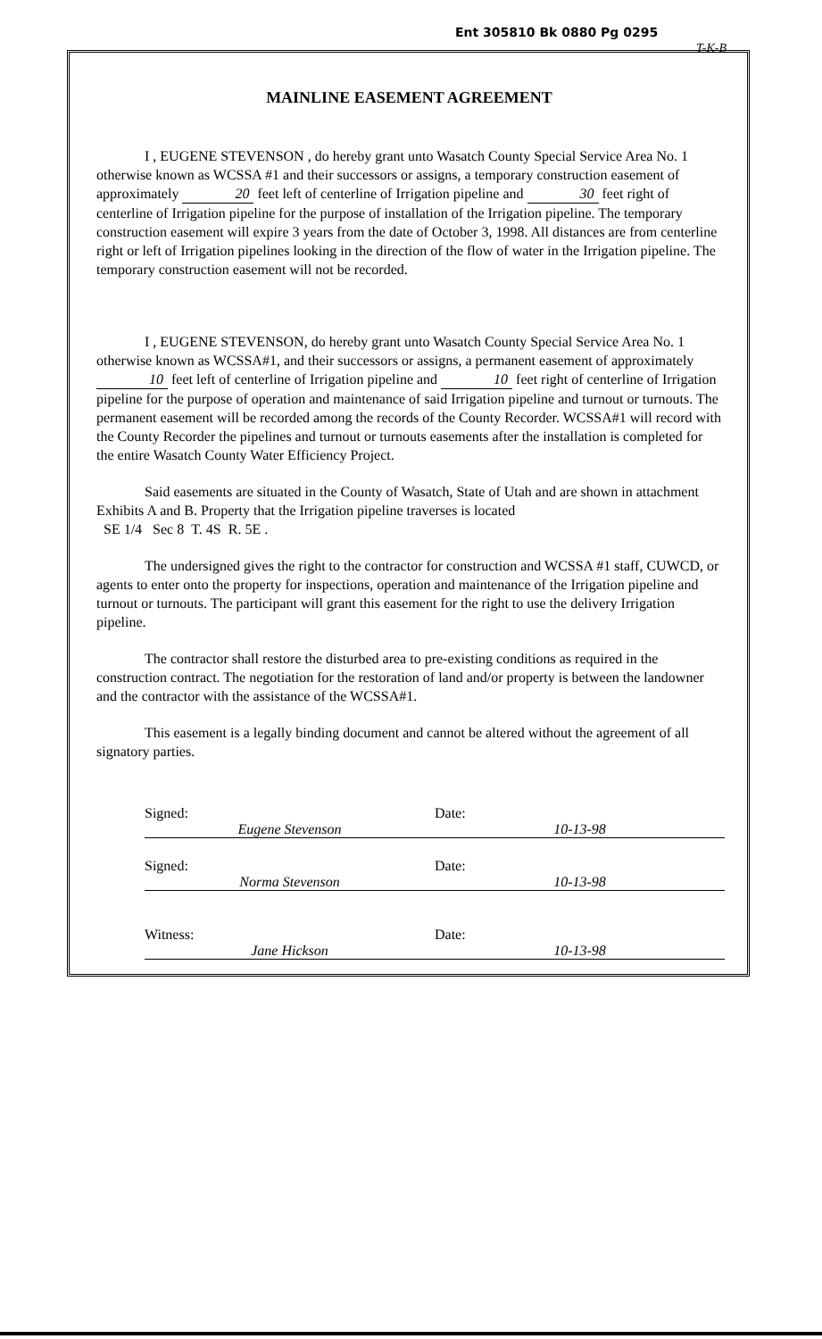Ent 305810 Bk 0880 Pg 0295
T-K-B
MAINLINE EASEMENT AGREEMENT
I , EUGENE STEVENSON , do hereby grant unto Wasatch County Special Service Area No. 1 otherwise known as WCSSA #1 and their successors or assigns, a temporary construction easement of approximately 20 feet left of centerline of Irrigation pipeline and 30 feet right of centerline of Irrigation pipeline for the purpose of installation of the Irrigation pipeline. The temporary construction easement will expire 3 years from the date of October 3, 1998. All distances are from centerline right or left of Irrigation pipelines looking in the direction of the flow of water in the Irrigation pipeline. The temporary construction easement will not be recorded.
I , EUGENE STEVENSON, do hereby grant unto Wasatch County Special Service Area No. 1 otherwise known as WCSSA#1, and their successors or assigns, a permanent easement of approximately 10 feet left of centerline of Irrigation pipeline and 10 feet right of centerline of Irrigation pipeline for the purpose of operation and maintenance of said Irrigation pipeline and turnout or turnouts. The permanent easement will be recorded among the records of the County Recorder. WCSSA#1 will record with the County Recorder the pipelines and turnout or turnouts easements after the installation is completed for the entire Wasatch County Water Efficiency Project.
Said easements are situated in the County of Wasatch, State of Utah and are shown in attachment Exhibits A and B. Property that the Irrigation pipeline traverses is located
SE 1/4 Sec 8 T. 4S R. 5E .
The undersigned gives the right to the contractor for construction and WCSSA #1 staff, CUWCD, or agents to enter onto the property for inspections, operation and maintenance of the Irrigation pipeline and turnout or turnouts. The participant will grant this easement for the right to use the delivery Irrigation pipeline.
The contractor shall restore the disturbed area to pre-existing conditions as required in the construction contract. The negotiation for the restoration of land and/or property is between the landowner and the contractor with the assistance of the WCSSA#1.
This easement is a legally binding document and cannot be altered without the agreement of all signatory parties.
Signed: Eugene Stevenson Date: 10-13-98
Signed: Norma Stevenson Date: 10-13-98
Witness: Jane Hickson Date: 10-13-98